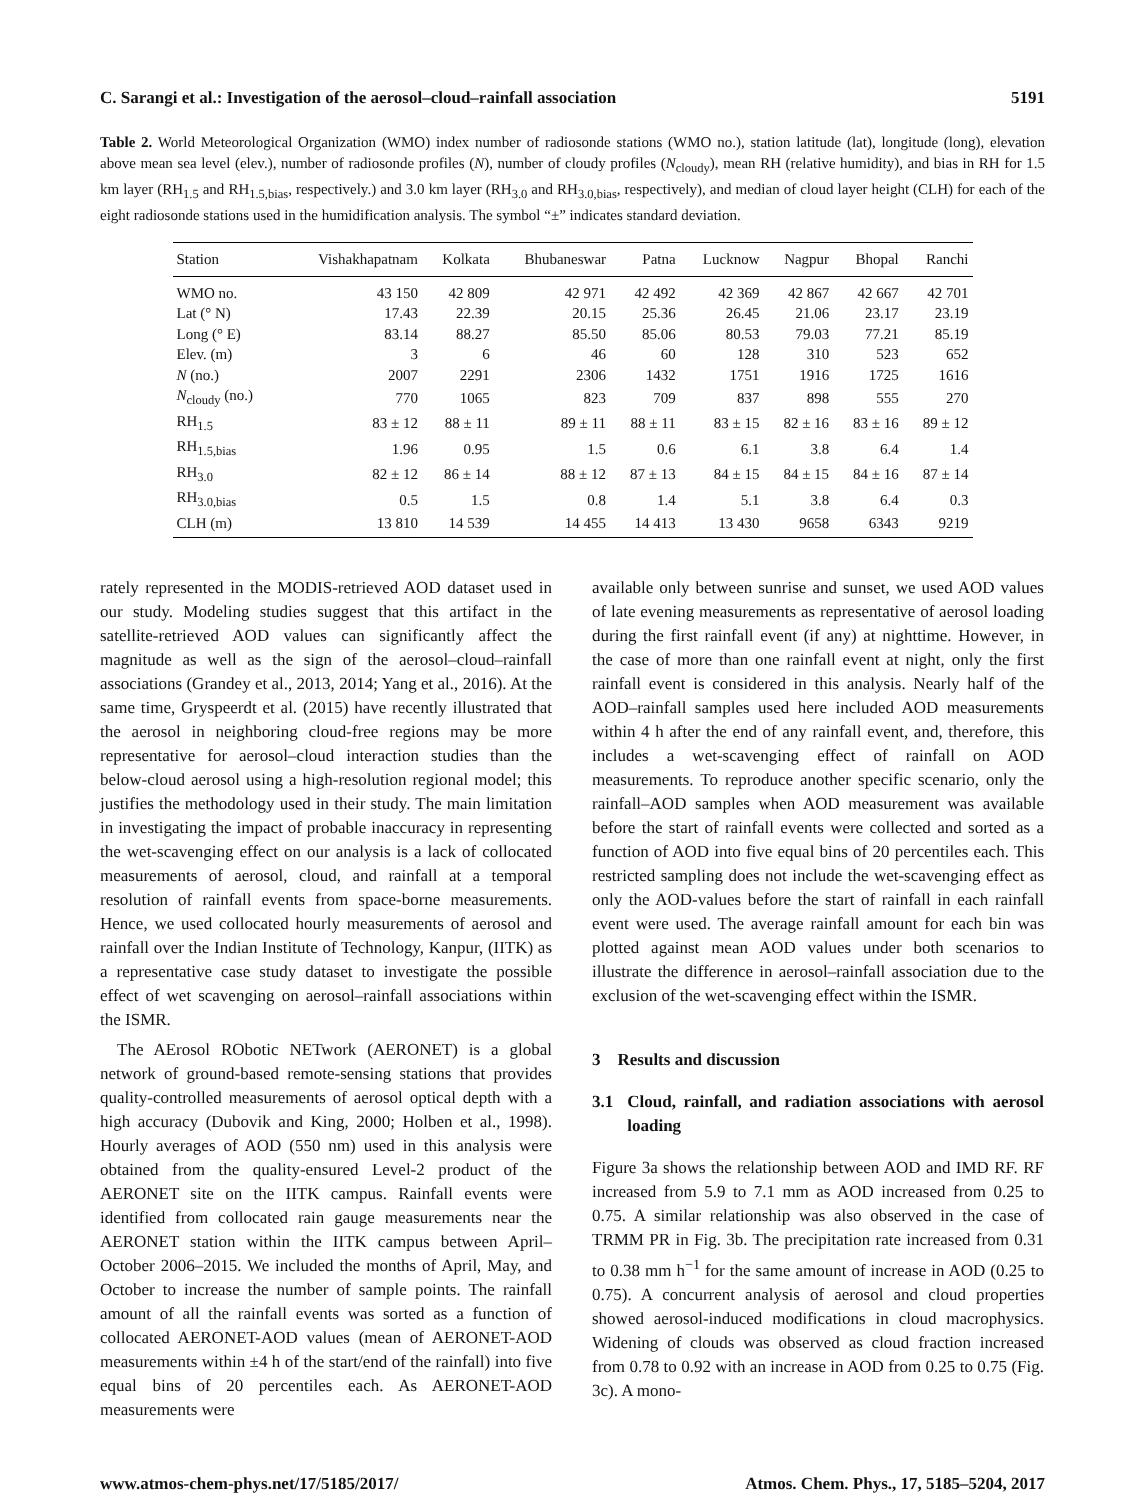C. Sarangi et al.: Investigation of the aerosol–cloud–rainfall association 5191
Table 2. World Meteorological Organization (WMO) index number of radiosonde stations (WMO no.), station latitude (lat), longitude (long), elevation above mean sea level (elev.), number of radiosonde profiles (N), number of cloudy profiles (N<sub>cloudy</sub>), mean RH (relative humidity), and bias in RH for 1.5 km layer (RH<sub>1.5</sub> and RH<sub>1.5,bias</sub>, respectively.) and 3.0 km layer (RH<sub>3.0</sub> and RH<sub>3.0,bias</sub>, respectively), and median of cloud layer height (CLH) for each of the eight radiosonde stations used in the humidification analysis. The symbol “±” indicates standard deviation.
| Station | Vishakhapatnam | Kolkata | Bhubaneswar | Patna | Lucknow | Nagpur | Bhopal | Ranchi |
| --- | --- | --- | --- | --- | --- | --- | --- | --- |
| WMO no. | 43 150 | 42 809 | 42 971 | 42 492 | 42 369 | 42 867 | 42 667 | 42 701 |
| Lat (° N) | 17.43 | 22.39 | 20.15 | 25.36 | 26.45 | 21.06 | 23.17 | 23.19 |
| Long (° E) | 83.14 | 88.27 | 85.50 | 85.06 | 80.53 | 79.03 | 77.21 | 85.19 |
| Elev. (m) | 3 | 6 | 46 | 60 | 128 | 310 | 523 | 652 |
| N (no.) | 2007 | 2291 | 2306 | 1432 | 1751 | 1916 | 1725 | 1616 |
| N<sub>cloudy</sub> (no.) | 770 | 1065 | 823 | 709 | 837 | 898 | 555 | 270 |
| RH<sub>1.5</sub> | 83 ± 12 | 88 ± 11 | 89 ± 11 | 88 ± 11 | 83 ± 15 | 82 ± 16 | 83 ± 16 | 89 ± 12 |
| RH<sub>1.5,bias</sub> | 1.96 | 0.95 | 1.5 | 0.6 | 6.1 | 3.8 | 6.4 | 1.4 |
| RH<sub>3.0</sub> | 82 ± 12 | 86 ± 14 | 88 ± 12 | 87 ± 13 | 84 ± 15 | 84 ± 15 | 84 ± 16 | 87 ± 14 |
| RH<sub>3.0,bias</sub> | 0.5 | 1.5 | 0.8 | 1.4 | 5.1 | 3.8 | 6.4 | 0.3 |
| CLH (m) | 13 810 | 14 539 | 14 455 | 14 413 | 13 430 | 9658 | 6343 | 9219 |
rately represented in the MODIS-retrieved AOD dataset used in our study. Modeling studies suggest that this artifact in the satellite-retrieved AOD values can significantly affect the magnitude as well as the sign of the aerosol–cloud–rainfall associations (Grandey et al., 2013, 2014; Yang et al., 2016). At the same time, Gryspeerdt et al. (2015) have recently illustrated that the aerosol in neighboring cloud-free regions may be more representative for aerosol–cloud interaction studies than the below-cloud aerosol using a high-resolution regional model; this justifies the methodology used in their study. The main limitation in investigating the impact of probable inaccuracy in representing the wet-scavenging effect on our analysis is a lack of collocated measurements of aerosol, cloud, and rainfall at a temporal resolution of rainfall events from space-borne measurements. Hence, we used collocated hourly measurements of aerosol and rainfall over the Indian Institute of Technology, Kanpur, (IITK) as a representative case study dataset to investigate the possible effect of wet scavenging on aerosol–rainfall associations within the ISMR.
The AErosol RObotic NETwork (AERONET) is a global network of ground-based remote-sensing stations that provides quality-controlled measurements of aerosol optical depth with a high accuracy (Dubovik and King, 2000; Holben et al., 1998). Hourly averages of AOD (550 nm) used in this analysis were obtained from the quality-ensured Level-2 product of the AERONET site on the IITK campus. Rainfall events were identified from collocated rain gauge measurements near the AERONET station within the IITK campus between April–October 2006–2015. We included the months of April, May, and October to increase the number of sample points. The rainfall amount of all the rainfall events was sorted as a function of collocated AERONET-AOD values (mean of AERONET-AOD measurements within ±4 h of the start/end of the rainfall) into five equal bins of 20 percentiles each. As AERONET-AOD measurements were
available only between sunrise and sunset, we used AOD values of late evening measurements as representative of aerosol loading during the first rainfall event (if any) at nighttime. However, in the case of more than one rainfall event at night, only the first rainfall event is considered in this analysis. Nearly half of the AOD–rainfall samples used here included AOD measurements within 4 h after the end of any rainfall event, and, therefore, this includes a wet-scavenging effect of rainfall on AOD measurements. To reproduce another specific scenario, only the rainfall–AOD samples when AOD measurement was available before the start of rainfall events were collected and sorted as a function of AOD into five equal bins of 20 percentiles each. This restricted sampling does not include the wet-scavenging effect as only the AOD-values before the start of rainfall in each rainfall event were used. The average rainfall amount for each bin was plotted against mean AOD values under both scenarios to illustrate the difference in aerosol–rainfall association due to the exclusion of the wet-scavenging effect within the ISMR.
3 Results and discussion
3.1 Cloud, rainfall, and radiation associations with aerosol loading
Figure 3a shows the relationship between AOD and IMD RF. RF increased from 5.9 to 7.1 mm as AOD increased from 0.25 to 0.75. A similar relationship was also observed in the case of TRMM PR in Fig. 3b. The precipitation rate increased from 0.31 to 0.38 mm h<sup>−1</sup> for the same amount of increase in AOD (0.25 to 0.75). A concurrent analysis of aerosol and cloud properties showed aerosol-induced modifications in cloud macrophysics. Widening of clouds was observed as cloud fraction increased from 0.78 to 0.92 with an increase in AOD from 0.25 to 0.75 (Fig. 3c). A mono-
www.atmos-chem-phys.net/17/5185/2017/ Atmos. Chem. Phys., 17, 5185–5204, 2017